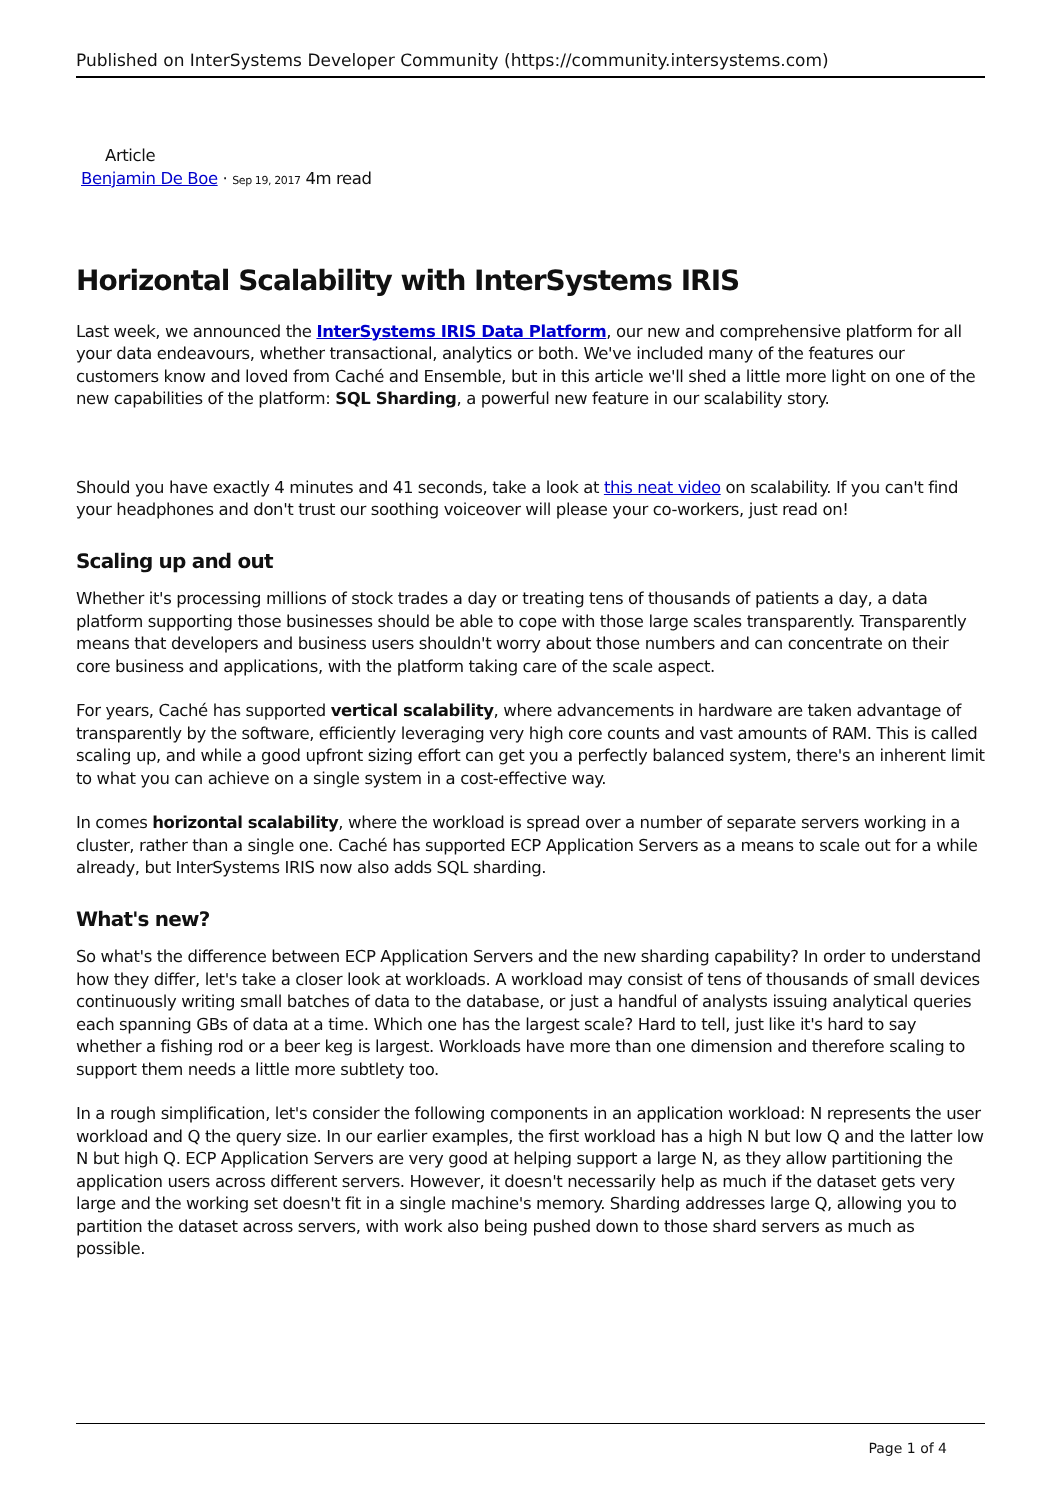Published on InterSystems Developer Community (https://community.intersystems.com)
Article
Benjamin De Boe · Sep 19, 2017 4m read
Horizontal Scalability with InterSystems IRIS
Last week, we announced the InterSystems IRIS Data Platform, our new and comprehensive platform for all your data endeavours, whether transactional, analytics or both. We've included many of the features our customers know and loved from Caché and Ensemble, but in this article we'll shed a little more light on one of the new capabilities of the platform: SQL Sharding, a powerful new feature in our scalability story.
Should you have exactly 4 minutes and 41 seconds, take a look at this neat video on scalability. If you can't find your headphones and don't trust our soothing voiceover will please your co-workers, just read on!
Scaling up and out
Whether it's processing millions of stock trades a day or treating tens of thousands of patients a day, a data platform supporting those businesses should be able to cope with those large scales transparently. Transparently means that developers and business users shouldn't worry about those numbers and can concentrate on their core business and applications, with the platform taking care of the scale aspect.
For years, Caché has supported vertical scalability, where advancements in hardware are taken advantage of transparently by the software, efficiently leveraging very high core counts and vast amounts of RAM. This is called scaling up, and while a good upfront sizing effort can get you a perfectly balanced system, there's an inherent limit to what you can achieve on a single system in a cost-effective way.
In comes horizontal scalability, where the workload is spread over a number of separate servers working in a cluster, rather than a single one. Caché has supported ECP Application Servers as a means to scale out for a while already, but InterSystems IRIS now also adds SQL sharding.
What's new?
So what's the difference between ECP Application Servers and the new sharding capability? In order to understand how they differ, let's take a closer look at workloads. A workload may consist of tens of thousands of small devices continuously writing small batches of data to the database, or just a handful of analysts issuing analytical queries each spanning GBs of data at a time. Which one has the largest scale? Hard to tell, just like it's hard to say whether a fishing rod or a beer keg is largest. Workloads have more than one dimension and therefore scaling to support them needs a little more subtlety too.
In a rough simplification, let's consider the following components in an application workload: N represents the user workload and Q the query size. In our earlier examples, the first workload has a high N but low Q and the latter low N but high Q. ECP Application Servers are very good at helping support a large N, as they allow partitioning the application users across different servers. However, it doesn't necessarily help as much if the dataset gets very large and the working set doesn't fit in a single machine's memory. Sharding addresses large Q, allowing you to partition the dataset across servers, with work also being pushed down to those shard servers as much as possible.
Page 1 of 4